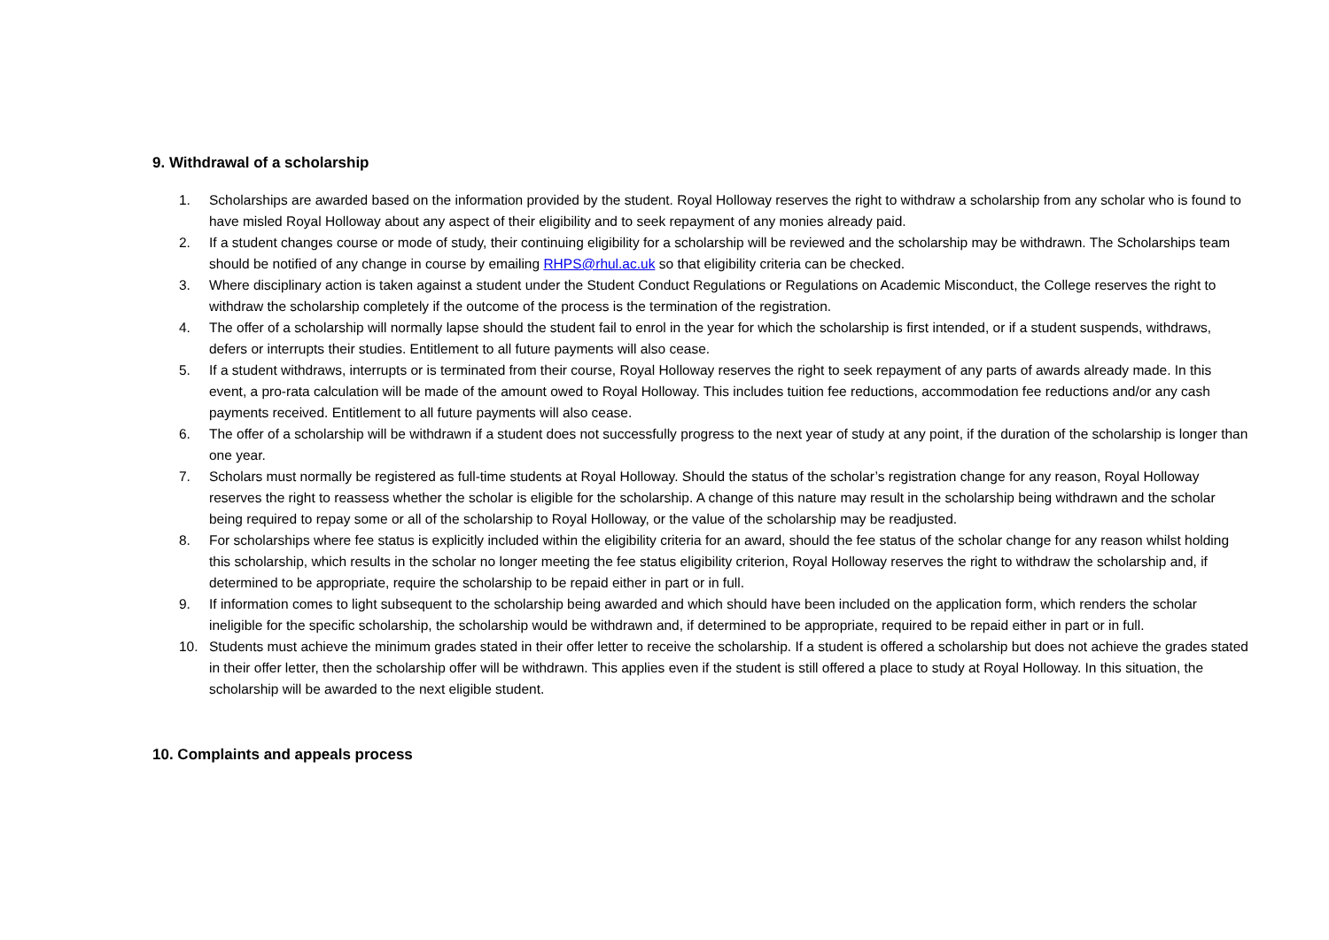9. Withdrawal of a scholarship
1. Scholarships are awarded based on the information provided by the student. Royal Holloway reserves the right to withdraw a scholarship from any scholar who is found to have misled Royal Holloway about any aspect of their eligibility and to seek repayment of any monies already paid.
2. If a student changes course or mode of study, their continuing eligibility for a scholarship will be reviewed and the scholarship may be withdrawn. The Scholarships team should be notified of any change in course by emailing RHPS@rhul.ac.uk so that eligibility criteria can be checked.
3. Where disciplinary action is taken against a student under the Student Conduct Regulations or Regulations on Academic Misconduct, the College reserves the right to withdraw the scholarship completely if the outcome of the process is the termination of the registration.
4. The offer of a scholarship will normally lapse should the student fail to enrol in the year for which the scholarship is first intended, or if a student suspends, withdraws, defers or interrupts their studies. Entitlement to all future payments will also cease.
5. If a student withdraws, interrupts or is terminated from their course, Royal Holloway reserves the right to seek repayment of any parts of awards already made. In this event, a pro-rata calculation will be made of the amount owed to Royal Holloway. This includes tuition fee reductions, accommodation fee reductions and/or any cash payments received. Entitlement to all future payments will also cease.
6. The offer of a scholarship will be withdrawn if a student does not successfully progress to the next year of study at any point, if the duration of the scholarship is longer than one year.
7. Scholars must normally be registered as full-time students at Royal Holloway. Should the status of the scholar’s registration change for any reason, Royal Holloway reserves the right to reassess whether the scholar is eligible for the scholarship. A change of this nature may result in the scholarship being withdrawn and the scholar being required to repay some or all of the scholarship to Royal Holloway, or the value of the scholarship may be readjusted.
8. For scholarships where fee status is explicitly included within the eligibility criteria for an award, should the fee status of the scholar change for any reason whilst holding this scholarship, which results in the scholar no longer meeting the fee status eligibility criterion, Royal Holloway reserves the right to withdraw the scholarship and, if determined to be appropriate, require the scholarship to be repaid either in part or in full.
9. If information comes to light subsequent to the scholarship being awarded and which should have been included on the application form, which renders the scholar ineligible for the specific scholarship, the scholarship would be withdrawn and, if determined to be appropriate, required to be repaid either in part or in full.
10. Students must achieve the minimum grades stated in their offer letter to receive the scholarship. If a student is offered a scholarship but does not achieve the grades stated in their offer letter, then the scholarship offer will be withdrawn. This applies even if the student is still offered a place to study at Royal Holloway. In this situation, the scholarship will be awarded to the next eligible student.
10. Complaints and appeals process